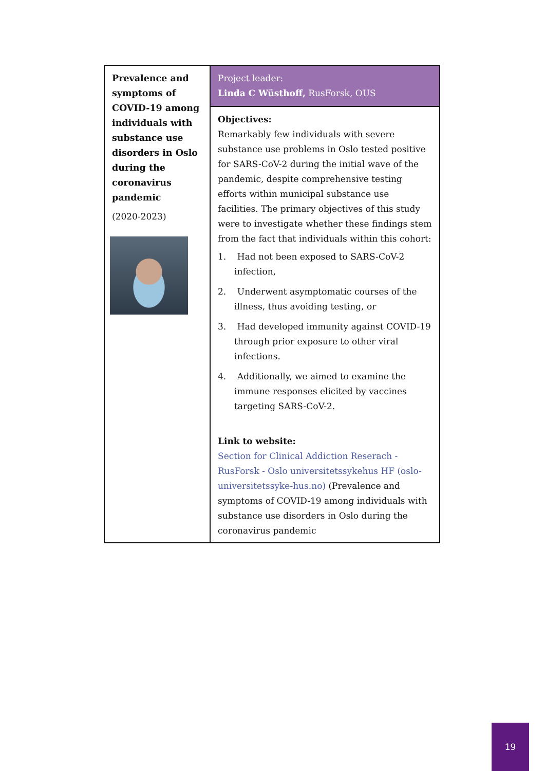| Prevalence and symptoms of COVID-19 among individuals with substance use disorders in Oslo during the coronavirus pandemic (2020-2023) | Project leader: Linda C Wüsthoff, RusForsk, OUS |
| | Objectives: Remarkably few individuals with severe substance use problems in Oslo tested positive for SARS-CoV-2 during the initial wave of the pandemic, despite comprehensive testing efforts within municipal substance use facilities. The primary objectives of this study were to investigate whether these findings stem from the fact that individuals within this cohort: 1. Had not been exposed to SARS-CoV-2 infection, 2. Underwent asymptomatic courses of the illness, thus avoiding testing, or 3. Had developed immunity against COVID-19 through prior exposure to other viral infections. 4. Additionally, we aimed to examine the immune responses elicited by vaccines targeting SARS-CoV-2. Link to website: Section for Clinical Addiction Reserach - RusForsk - Oslo universitetssykehus HF (oslo-universitetssyke-hus.no) (Prevalence and symptoms of COVID-19 among individuals with substance use disorders in Oslo during the coronavirus pandemic |
19